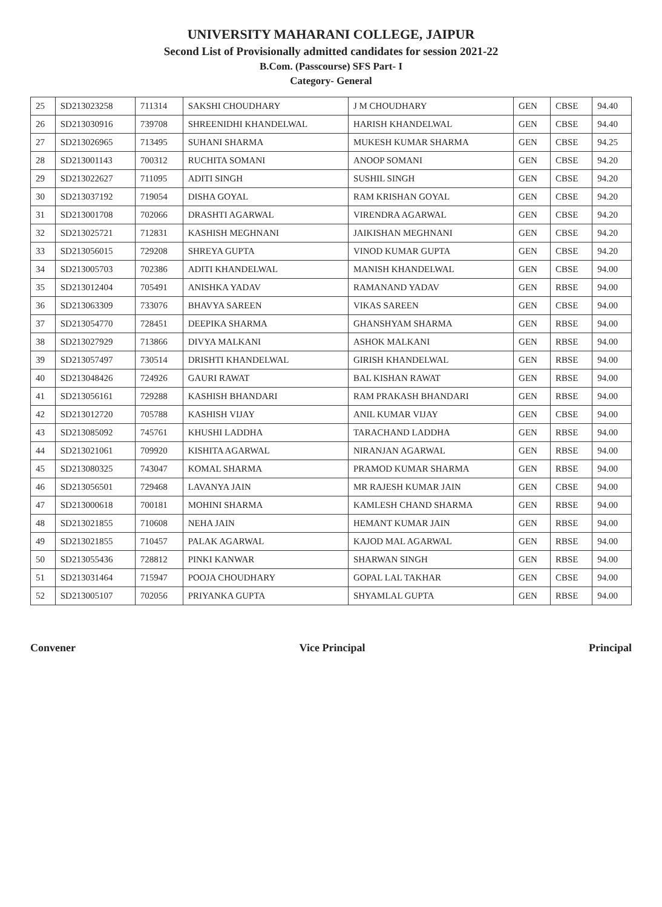UNIVERSITY MAHARANI COLLEGE, JAIPUR
Second List of Provisionally admitted candidates for session 2021-22
B.Com. (Passcourse) SFS Part- I
Category- General
| 25 | SD213023258 | 711314 | SAKSHI CHOUDHARY | J M CHOUDHARY | GEN | CBSE | 94.40 |
| 26 | SD213030916 | 739708 | SHREENIDHI KHANDELWAL | HARISH KHANDELWAL | GEN | CBSE | 94.40 |
| 27 | SD213026965 | 713495 | SUHANI SHARMA | MUKESH KUMAR SHARMA | GEN | CBSE | 94.25 |
| 28 | SD213001143 | 700312 | RUCHITA SOMANI | ANOOP SOMANI | GEN | CBSE | 94.20 |
| 29 | SD213022627 | 711095 | ADITI SINGH | SUSHIL SINGH | GEN | CBSE | 94.20 |
| 30 | SD213037192 | 719054 | DISHA GOYAL | RAM KRISHAN GOYAL | GEN | CBSE | 94.20 |
| 31 | SD213001708 | 702066 | DRASHTI AGARWAL | VIRENDRA AGARWAL | GEN | CBSE | 94.20 |
| 32 | SD213025721 | 712831 | KASHISH MEGHNANI | JAIKISHAN MEGHNANI | GEN | CBSE | 94.20 |
| 33 | SD213056015 | 729208 | SHREYA GUPTA | VINOD KUMAR GUPTA | GEN | CBSE | 94.20 |
| 34 | SD213005703 | 702386 | ADITI KHANDELWAL | MANISH KHANDELWAL | GEN | CBSE | 94.00 |
| 35 | SD213012404 | 705491 | ANISHKA YADAV | RAMANAND YADAV | GEN | RBSE | 94.00 |
| 36 | SD213063309 | 733076 | BHAVYA SAREEN | VIKAS SAREEN | GEN | CBSE | 94.00 |
| 37 | SD213054770 | 728451 | DEEPIKA SHARMA | GHANSHYAM SHARMA | GEN | RBSE | 94.00 |
| 38 | SD213027929 | 713866 | DIVYA MALKANI | ASHOK MALKANI | GEN | RBSE | 94.00 |
| 39 | SD213057497 | 730514 | DRISHTI KHANDELWAL | GIRISH KHANDELWAL | GEN | RBSE | 94.00 |
| 40 | SD213048426 | 724926 | GAURI RAWAT | BAL KISHAN RAWAT | GEN | RBSE | 94.00 |
| 41 | SD213056161 | 729288 | KASHISH BHANDARI | RAM PRAKASH BHANDARI | GEN | RBSE | 94.00 |
| 42 | SD213012720 | 705788 | KASHISH VIJAY | ANIL KUMAR VIJAY | GEN | CBSE | 94.00 |
| 43 | SD213085092 | 745761 | KHUSHI LADDHA | TARACHAND LADDHA | GEN | RBSE | 94.00 |
| 44 | SD213021061 | 709920 | KISHITA AGARWAL | NIRANJAN AGARWAL | GEN | RBSE | 94.00 |
| 45 | SD213080325 | 743047 | KOMAL SHARMA | PRAMOD KUMAR SHARMA | GEN | RBSE | 94.00 |
| 46 | SD213056501 | 729468 | LAVANYA JAIN | MR RAJESH KUMAR JAIN | GEN | CBSE | 94.00 |
| 47 | SD213000618 | 700181 | MOHINI SHARMA | KAMLESH CHAND SHARMA | GEN | RBSE | 94.00 |
| 48 | SD213021855 | 710608 | NEHA JAIN | HEMANT KUMAR JAIN | GEN | RBSE | 94.00 |
| 49 | SD213021855 | 710457 | PALAK AGARWAL | KAJOD MAL AGARWAL | GEN | RBSE | 94.00 |
| 50 | SD213055436 | 728812 | PINKI KANWAR | SHARWAN SINGH | GEN | RBSE | 94.00 |
| 51 | SD213031464 | 715947 | POOJA CHOUDHARY | GOPAL LAL TAKHAR | GEN | CBSE | 94.00 |
| 52 | SD213005107 | 702056 | PRIYANKA GUPTA | SHYAMLAL GUPTA | GEN | RBSE | 94.00 |
Convener Vice Principal Principal